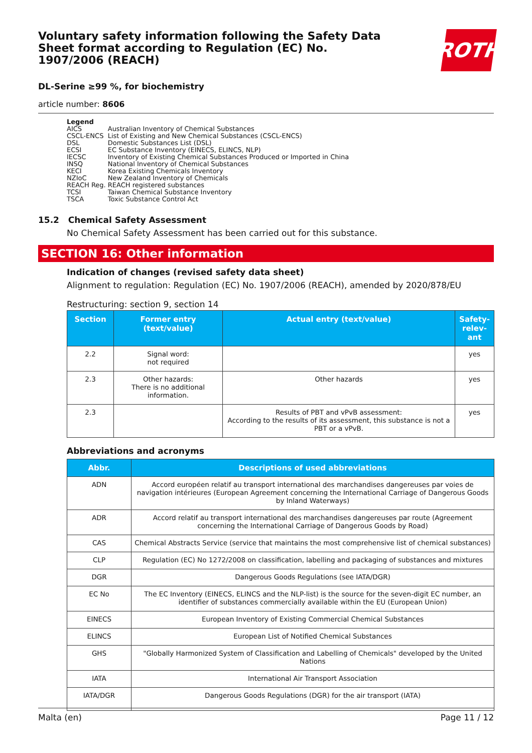Voluntary safety information following the Safety Data Sheet format according to Regulation (EC) No. 1907/2006 (REACH)
ROTH
DL-Serine ≥99 %, for biochemistry
article number: 8606
Legend
| AICS | Australian Inventory of Chemical Substances |
| CSCL-ENCS | List of Existing and New Chemical Substances (CSCL-ENCS) |
| DSL | Domestic Substances List (DSL) |
| ECSI | EC Substance Inventory (EINECS, ELINCS, NLP) |
| IECSC | Inventory of Existing Chemical Substances Produced or Imported in China |
| INSQ | National Inventory of Chemical Substances |
| KECI | Korea Existing Chemicals Inventory |
| NZIoC | New Zealand Inventory of Chemicals |
| REACH Reg. | REACH registered substances |
| TCSI | Taiwan Chemical Substance Inventory |
| TSCA | Toxic Substance Control Act |
15.2 Chemical Safety Assessment
No Chemical Safety Assessment has been carried out for this substance.
SECTION 16: Other information
Indication of changes (revised safety data sheet)
Alignment to regulation: Regulation (EC) No. 1907/2006 (REACH), amended by 2020/878/EU
Restructuring: section 9, section 14
| Section | Former entry (text/value) | Actual entry (text/value) | Safety-relev-ant |
| --- | --- | --- | --- |
| 2.2 | Signal word: not required | | yes |
| 2.3 | Other hazards: There is no additional information. | Other hazards | yes |
| 2.3 | | Results of PBT and vPvB assessment: According to the results of its assessment, this substance is not a PBT or a vPvB. | yes |
Abbreviations and acronyms
| Abbr. | Descriptions of used abbreviations |
| --- | --- |
| ADN | Accord européen relatif au transport international des marchandises dangereuses par voies de navigation intérieures (European Agreement concerning the International Carriage of Dangerous Goods by Inland Waterways) |
| ADR | Accord relatif au transport international des marchandises dangereuses par route (Agreement concerning the International Carriage of Dangerous Goods by Road) |
| CAS | Chemical Abstracts Service (service that maintains the most comprehensive list of chemical substances) |
| CLP | Regulation (EC) No 1272/2008 on classification, labelling and packaging of substances and mixtures |
| DGR | Dangerous Goods Regulations (see IATA/DGR) |
| EC No | The EC Inventory (EINECS, ELINCS and the NLP-list) is the source for the seven-digit EC number, an identifier of substances commercially available within the EU (European Union) |
| EINECS | European Inventory of Existing Commercial Chemical Substances |
| ELINCS | European List of Notified Chemical Substances |
| GHS | "Globally Harmonized System of Classification and Labelling of Chemicals" developed by the United Nations |
| IATA | International Air Transport Association |
| IATA/DGR | Dangerous Goods Regulations (DGR) for the air transport (IATA) |
Malta (en) Page 11 / 12